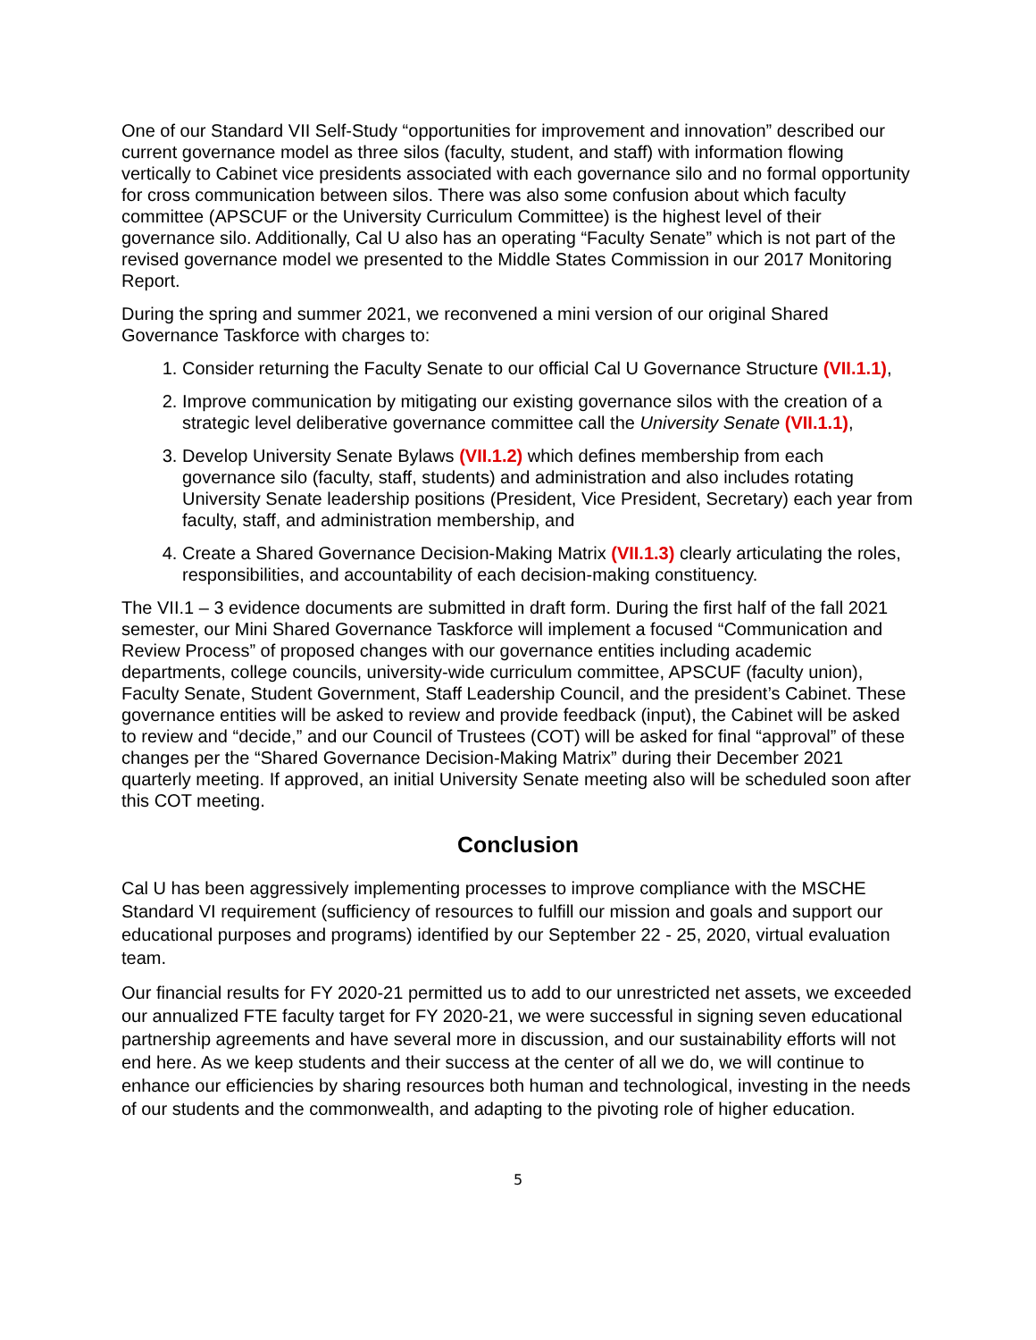One of our Standard VII Self-Study “opportunities for improvement and innovation” described our current governance model as three silos (faculty, student, and staff) with information flowing vertically to Cabinet vice presidents associated with each governance silo and no formal opportunity for cross communication between silos. There was also some confusion about which faculty committee (APSCUF or the University Curriculum Committee) is the highest level of their governance silo. Additionally, Cal U also has an operating “Faculty Senate” which is not part of the revised governance model we presented to the Middle States Commission in our 2017 Monitoring Report.
During the spring and summer 2021, we reconvened a mini version of our original Shared Governance Taskforce with charges to:
1. Consider returning the Faculty Senate to our official Cal U Governance Structure (VII.1.1),
2. Improve communication by mitigating our existing governance silos with the creation of a strategic level deliberative governance committee call the University Senate (VII.1.1),
3. Develop University Senate Bylaws (VII.1.2) which defines membership from each governance silo (faculty, staff, students) and administration and also includes rotating University Senate leadership positions (President, Vice President, Secretary) each year from faculty, staff, and administration membership, and
4. Create a Shared Governance Decision-Making Matrix (VII.1.3) clearly articulating the roles, responsibilities, and accountability of each decision-making constituency.
The VII.1 – 3 evidence documents are submitted in draft form. During the first half of the fall 2021 semester, our Mini Shared Governance Taskforce will implement a focused “Communication and Review Process” of proposed changes with our governance entities including academic departments, college councils, university-wide curriculum committee, APSCUF (faculty union), Faculty Senate, Student Government, Staff Leadership Council, and the president’s Cabinet. These governance entities will be asked to review and provide feedback (input), the Cabinet will be asked to review and “decide,” and our Council of Trustees (COT) will be asked for final “approval” of these changes per the “Shared Governance Decision-Making Matrix” during their December 2021 quarterly meeting. If approved, an initial University Senate meeting also will be scheduled soon after this COT meeting.
Conclusion
Cal U has been aggressively implementing processes to improve compliance with the MSCHE Standard VI requirement (sufficiency of resources to fulfill our mission and goals and support our educational purposes and programs) identified by our September 22 - 25, 2020, virtual evaluation team.
Our financial results for FY 2020-21 permitted us to add to our unrestricted net assets, we exceeded our annualized FTE faculty target for FY 2020-21, we were successful in signing seven educational partnership agreements and have several more in discussion, and our sustainability efforts will not end here. As we keep students and their success at the center of all we do, we will continue to enhance our efficiencies by sharing resources both human and technological, investing in the needs of our students and the commonwealth, and adapting to the pivoting role of higher education.
5